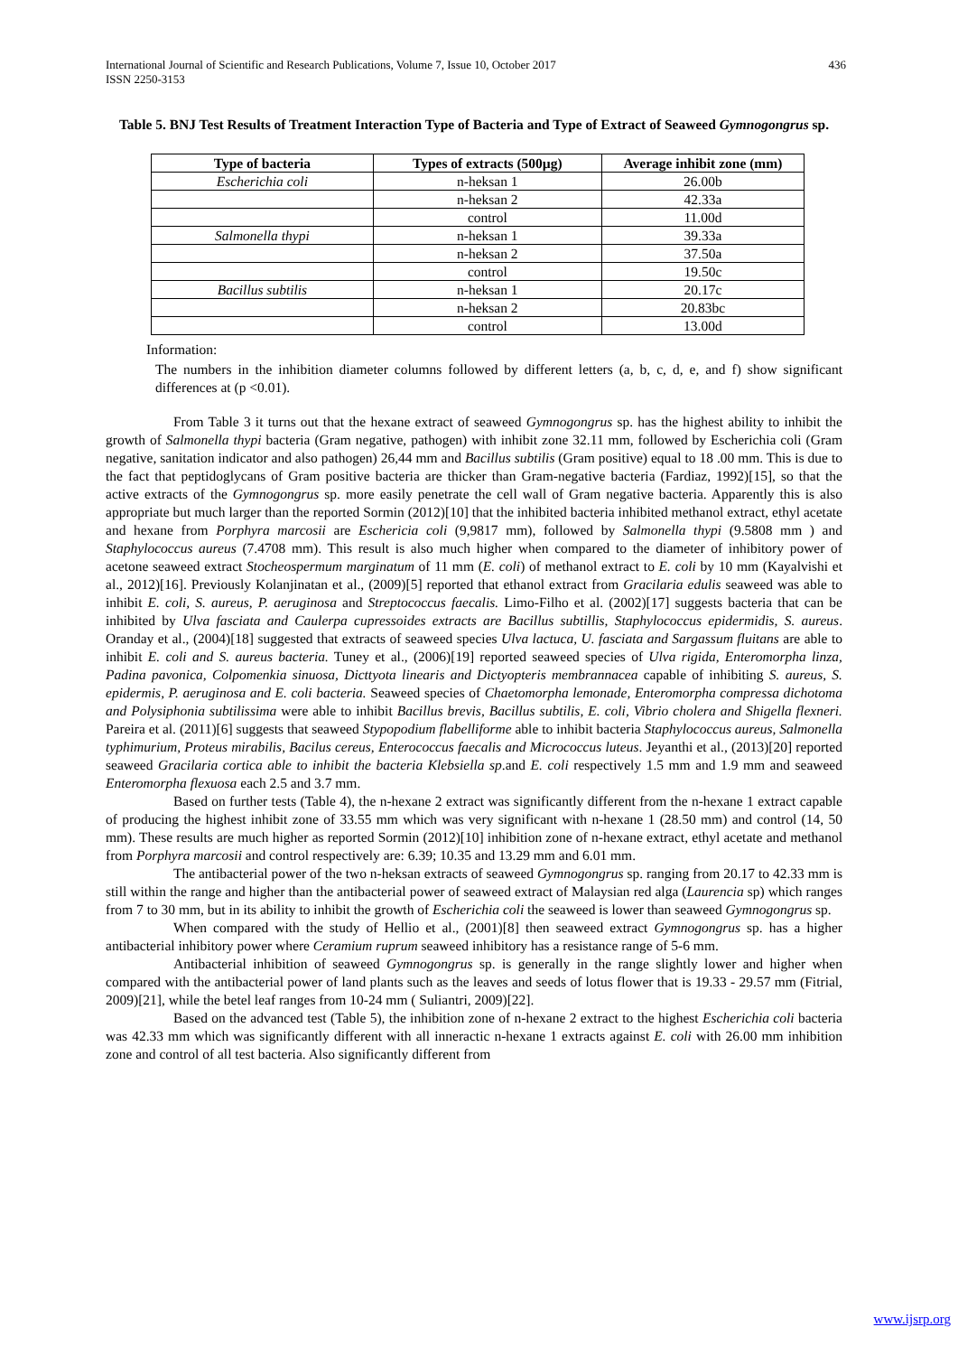436 International Journal of Scientific and Research Publications, Volume 7, Issue 10, October 2017
ISSN 2250-3153
Table 5. BNJ Test Results of Treatment Interaction Type of Bacteria and Type of Extract of Seaweed Gymnogongrus sp.
| Type of bacteria | Types of extracts (500µg) | Average inhibit zone (mm) |
| --- | --- | --- |
| Escherichia coli | n-heksan 1 | 26.00b |
| | n-heksan 2 | 42.33a |
| | control | 11.00d |
| Salmonella thypi | n-heksan 1 | 39.33a |
| | n-heksan 2 | 37.50a |
| | control | 19.50c |
| Bacillus subtilis | n-heksan 1 | 20.17c |
| | n-heksan 2 | 20.83bc |
| | control | 13.00d |
Information:
The numbers in the inhibition diameter columns followed by different letters (a, b, c, d, e, and f) show significant differences at (p <0.01).
From Table 3 it turns out that the hexane extract of seaweed Gymnogongrus sp. has the highest ability to inhibit the growth of Salmonella thypi bacteria (Gram negative, pathogen) with inhibit zone 32.11 mm, followed by Escherichia coli (Gram negative, sanitation indicator and also pathogen) 26,44 mm and Bacillus subtilis (Gram positive) equal to 18 .00 mm. This is due to the fact that peptidoglycans of Gram positive bacteria are thicker than Gram-negative bacteria (Fardiaz, 1992)[15], so that the active extracts of the Gymnogongrus sp. more easily penetrate the cell wall of Gram negative bacteria. Apparently this is also appropriate but much larger than the reported Sormin (2012)[10] that the inhibited bacteria inhibited methanol extract, ethyl acetate and hexane from Porphyra marcosii are Eschericia coli (9,9817 mm), followed by Salmonella thypi (9.5808 mm ) and Staphylococcus aureus (7.4708 mm). This result is also much higher when compared to the diameter of inhibitory power of acetone seaweed extract Stocheospermum marginatum of 11 mm (E. coli) of methanol extract to E. coli by 10 mm (Kayalvishi et al., 2012)[16]. Previously Kolanjinatan et al., (2009)[5] reported that ethanol extract from Gracilaria edulis seaweed was able to inhibit E. coli, S. aureus, P. aeruginosa and Streptococcus faecalis. Limo-Filho et al. (2002)[17] suggests bacteria that can be inhibited by Ulva fasciata and Caulerpa cupressoides extracts are Bacillus subtillis, Staphylococcus epidermidis, S. aureus. Oranday et al., (2004)[18] suggested that extracts of seaweed species Ulva lactuca, U. fasciata and Sargassum fluitans are able to inhibit E. coli and S. aureus bacteria. Tuney et al., (2006)[19] reported seaweed species of Ulva rigida, Enteromorpha linza, Padina pavonica, Colpomenkia sinuosa, Dicttyota linearis and Dictyopteris membrannacea capable of inhibiting S. aureus, S. epidermis, P. aeruginosa and E. coli bacteria. Seaweed species of Chaetomorpha lemonade, Enteromorpha compressa dichotoma and Polysiphonia subtilissima were able to inhibit Bacillus brevis, Bacillus subtilis, E. coli, Vibrio cholera and Shigella flexneri. Pareira et al. (2011)[6] suggests that seaweed Stypopodium flabelliforme able to inhibit bacteria Staphylococcus aureus, Salmonella typhimurium, Proteus mirabilis, Bacilus cereus, Enterococcus faecalis and Micrococcus luteus. Jeyanthi et al., (2013)[20] reported seaweed Gracilaria cortica able to inhibit the bacteria Klebsiella sp.and E. coli respectively 1.5 mm and 1.9 mm and seaweed Enteromorpha flexuosa each 2.5 and 3.7 mm.
Based on further tests (Table 4), the n-hexane 2 extract was significantly different from the n-hexane 1 extract capable of producing the highest inhibit zone of 33.55 mm which was very significant with n-hexane 1 (28.50 mm) and control (14, 50 mm). These results are much higher as reported Sormin (2012)[10] inhibition zone of n-hexane extract, ethyl acetate and methanol from Porphyra marcosii and control respectively are: 6.39; 10.35 and 13.29 mm and 6.01 mm.
The antibacterial power of the two n-heksan extracts of seaweed Gymnogongrus sp. ranging from 20.17 to 42.33 mm is still within the range and higher than the antibacterial power of seaweed extract of Malaysian red alga (Laurencia sp) which ranges from 7 to 30 mm, but in its ability to inhibit the growth of Escherichia coli the seaweed is lower than seaweed Gymnogongrus sp.
When compared with the study of Hellio et al., (2001)[8] then seaweed extract Gymnogongrus sp. has a higher antibacterial inhibitory power where Ceramium ruprum seaweed inhibitory has a resistance range of 5-6 mm.
Antibacterial inhibition of seaweed Gymnogongrus sp. is generally in the range slightly lower and higher when compared with the antibacterial power of land plants such as the leaves and seeds of lotus flower that is 19.33 - 29.57 mm (Fitrial, 2009)[21], while the betel leaf ranges from 10-24 mm ( Suliantri, 2009)[22].
Based on the advanced test (Table 5), the inhibition zone of n-hexane 2 extract to the highest Escherichia coli bacteria was 42.33 mm which was significantly different with all inneractic n-hexane 1 extracts against E. coli with 26.00 mm inhibition zone and control of all test bacteria. Also significantly different from
www.ijsrp.org